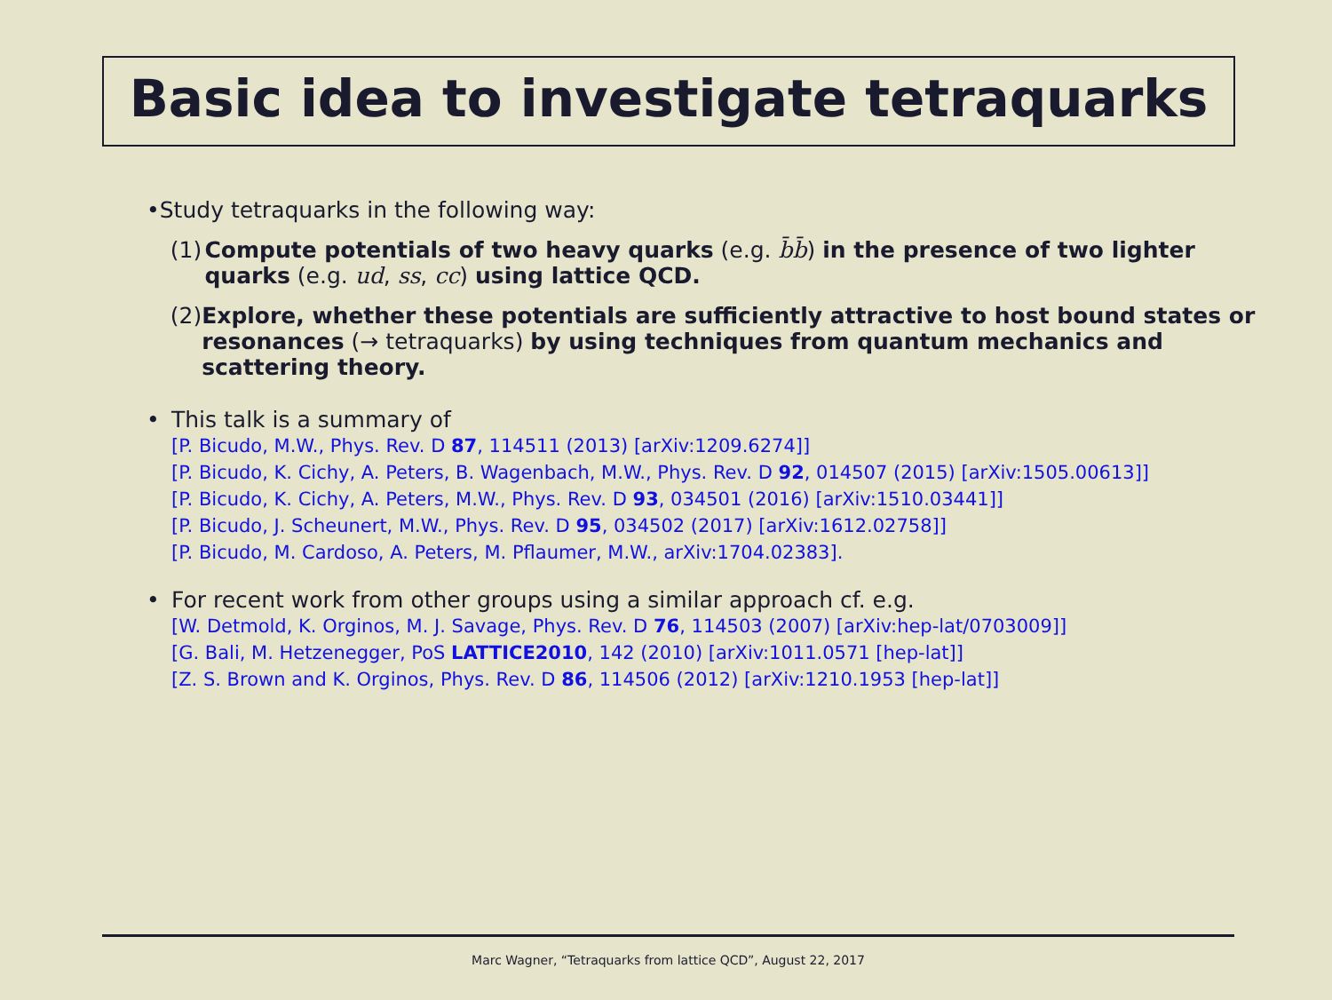Basic idea to investigate tetraquarks
• Study tetraquarks in the following way:
(1) Compute potentials of two heavy quarks (e.g. b̄b̄) in the presence of two lighter quarks (e.g. ud, ss, cc) using lattice QCD.
(2) Explore, whether these potentials are sufficiently attractive to host bound states or resonances (→ tetraquarks) by using techniques from quantum mechanics and scattering theory.
• This talk is a summary of
[P. Bicudo, M.W., Phys. Rev. D 87, 114511 (2013) [arXiv:1209.6274]]
[P. Bicudo, K. Cichy, A. Peters, B. Wagenbach, M.W., Phys. Rev. D 92, 014507 (2015) [arXiv:1505.00613]]
[P. Bicudo, K. Cichy, A. Peters, M.W., Phys. Rev. D 93, 034501 (2016) [arXiv:1510.03441]]
[P. Bicudo, J. Scheunert, M.W., Phys. Rev. D 95, 034502 (2017) [arXiv:1612.02758]]
[P. Bicudo, M. Cardoso, A. Peters, M. Pflaumer, M.W., arXiv:1704.02383].
• For recent work from other groups using a similar approach cf. e.g.
[W. Detmold, K. Orginos, M. J. Savage, Phys. Rev. D 76, 114503 (2007) [arXiv:hep-lat/0703009]]
[G. Bali, M. Hetzenegger, PoS LATTICE2010, 142 (2010) [arXiv:1011.0571 [hep-lat]]
[Z. S. Brown and K. Orginos, Phys. Rev. D 86, 114506 (2012) [arXiv:1210.1953 [hep-lat]]
Marc Wagner, “Tetraquarks from lattice QCD”, August 22, 2017